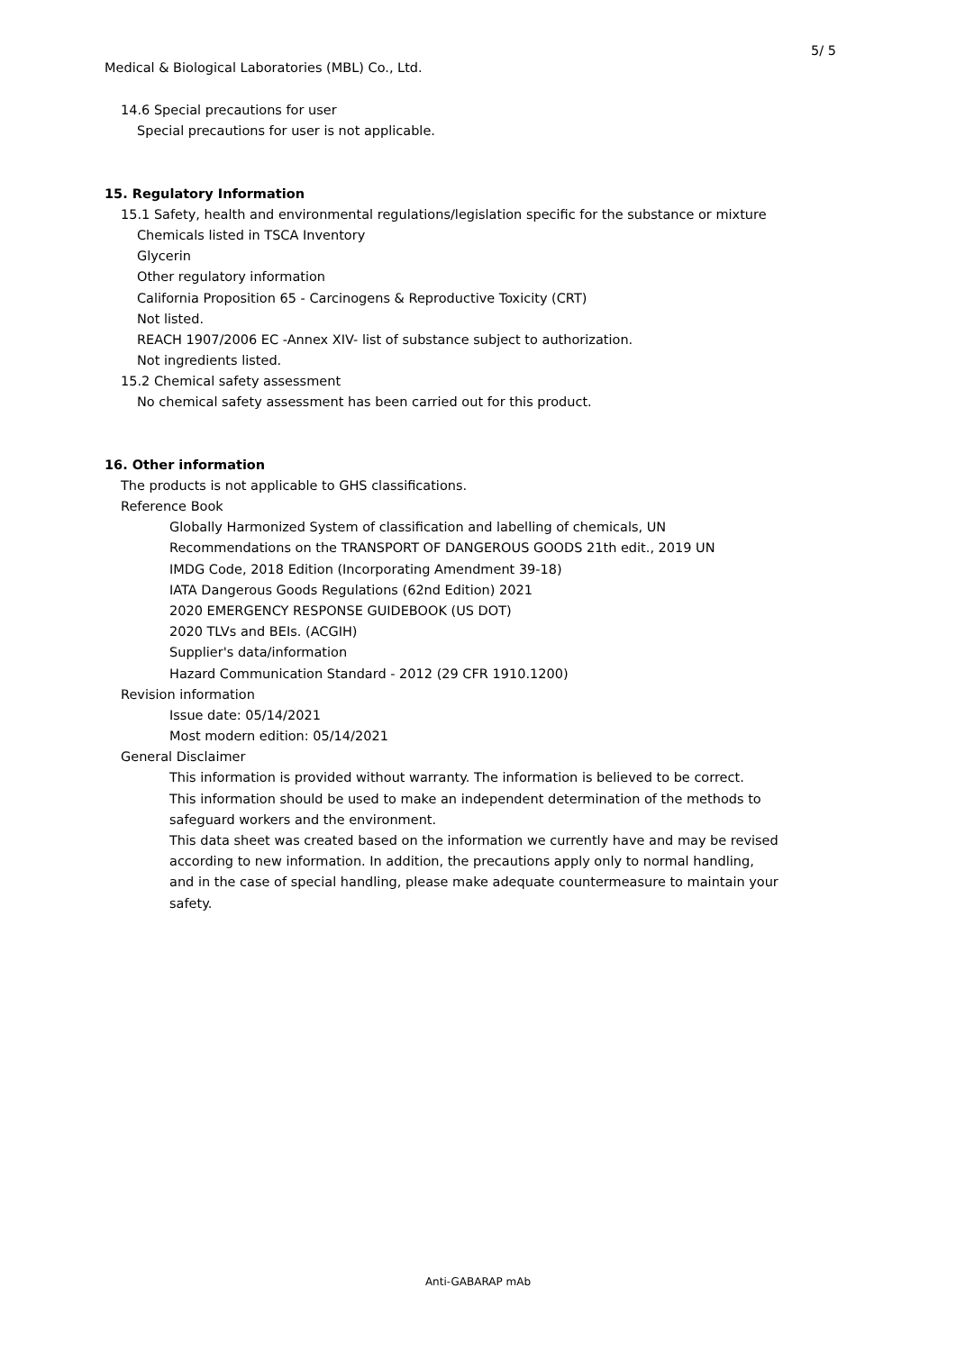5/ 5
Medical & Biological Laboratories (MBL) Co., Ltd.
14.6 Special precautions for user
Special precautions for user is not applicable.
15. Regulatory Information
15.1 Safety, health and environmental regulations/legislation specific for the substance or mixture
Chemicals listed in TSCA Inventory
Glycerin
Other regulatory information
California Proposition 65 - Carcinogens & Reproductive Toxicity (CRT)
Not listed.
REACH 1907/2006 EC -Annex XIV- list of substance subject to authorization.
Not ingredients listed.
15.2 Chemical safety assessment
No chemical safety assessment has been carried out for this product.
16. Other information
The products is not applicable to GHS classifications.
Reference Book
Globally Harmonized System of classification and labelling of chemicals, UN
Recommendations on the TRANSPORT OF DANGEROUS GOODS 21th edit., 2019 UN
IMDG Code, 2018 Edition (Incorporating Amendment 39-18)
IATA Dangerous Goods Regulations (62nd Edition) 2021
2020 EMERGENCY RESPONSE GUIDEBOOK (US DOT)
2020 TLVs and BEIs. (ACGIH)
Supplier's data/information
Hazard Communication Standard - 2012 (29 CFR 1910.1200)
Revision information
Issue date: 05/14/2021
Most modern edition: 05/14/2021
General Disclaimer
This information is provided without warranty. The information is believed to be correct.
This information should be used to make an independent determination of the methods to
safeguard workers and the environment.
This data sheet was created based on the information we currently have and may be revised
according to new information. In addition, the precautions apply only to normal handling,
and in the case of special handling, please make adequate countermeasure to maintain your
safety.
Anti-GABARAP mAb